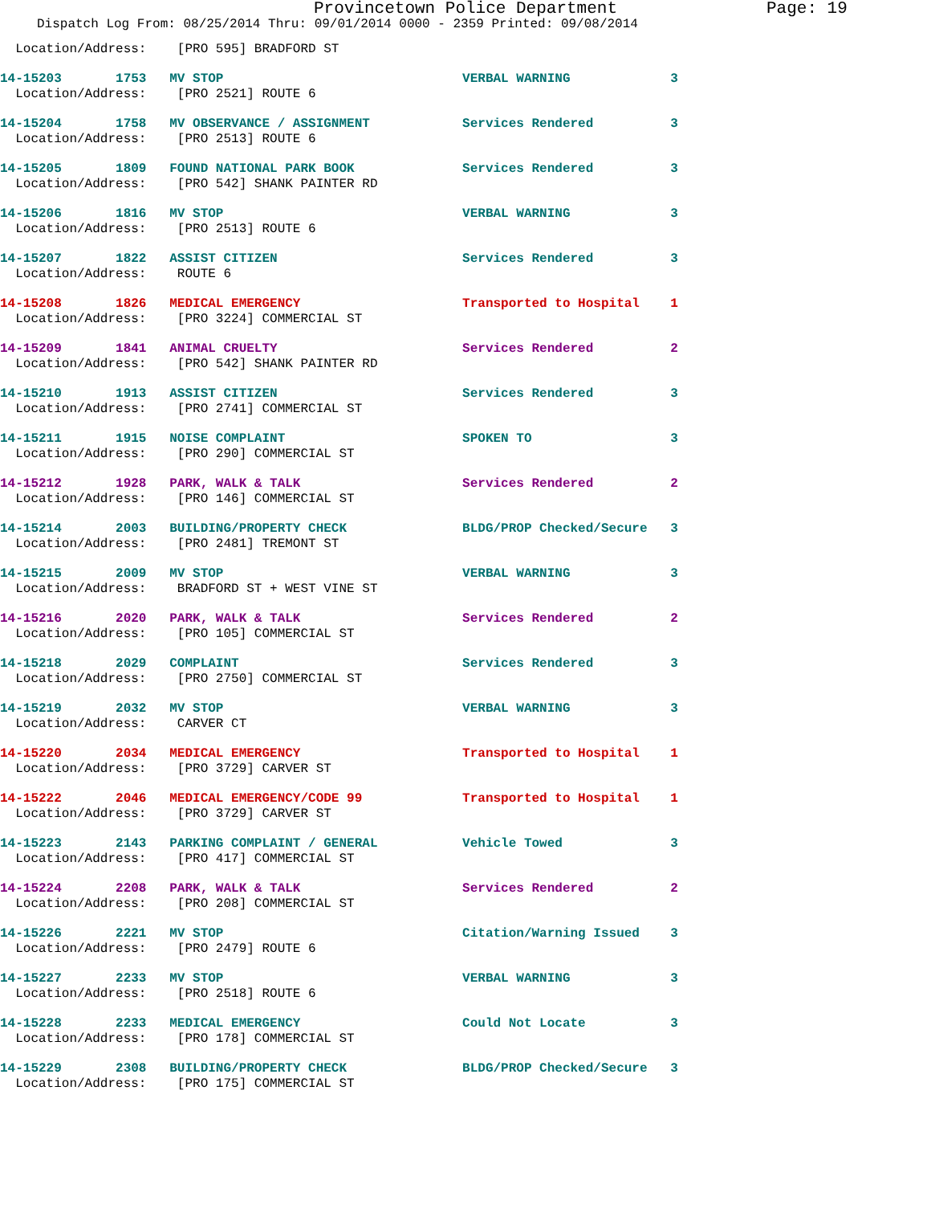Provincetown Police Department Page: 19
Dispatch Log From: 08/25/2014 Thru: 09/01/2014 0000 - 2359 Printed: 09/08/2014
  Location/Address:    [PRO 595] BRADFORD ST
14-15203       1753   MV STOP                               VERBAL WARNING             3
  Location/Address:    [PRO 2521] ROUTE 6
14-15204       1758   MV OBSERVANCE / ASSIGNMENT            Services Rendered          3
  Location/Address:    [PRO 2513] ROUTE 6
14-15205       1809   FOUND NATIONAL PARK BOOK              Services Rendered          3
  Location/Address:    [PRO 542] SHANK PAINTER RD
14-15206       1816   MV STOP                               VERBAL WARNING             3
  Location/Address:    [PRO 2513] ROUTE 6
14-15207       1822   ASSIST CITIZEN                        Services Rendered          3
  Location/Address:    ROUTE 6
14-15208       1826   MEDICAL EMERGENCY                     Transported to Hospital    1
  Location/Address:    [PRO 3224] COMMERCIAL ST
14-15209       1841   ANIMAL CRUELTY                        Services Rendered          2
  Location/Address:    [PRO 542] SHANK PAINTER RD
14-15210       1913   ASSIST CITIZEN                        Services Rendered          3
  Location/Address:    [PRO 2741] COMMERCIAL ST
14-15211       1915   NOISE COMPLAINT                       SPOKEN TO                  3
  Location/Address:    [PRO 290] COMMERCIAL ST
14-15212       1928   PARK, WALK & TALK                     Services Rendered          2
  Location/Address:    [PRO 146] COMMERCIAL ST
14-15214       2003   BUILDING/PROPERTY CHECK               BLDG/PROP Checked/Secure   3
  Location/Address:    [PRO 2481] TREMONT ST
14-15215       2009   MV STOP                               VERBAL WARNING             3
  Location/Address:    BRADFORD ST + WEST VINE ST
14-15216       2020   PARK, WALK & TALK                     Services Rendered          2
  Location/Address:    [PRO 105] COMMERCIAL ST
14-15218       2029   COMPLAINT                             Services Rendered          3
  Location/Address:    [PRO 2750] COMMERCIAL ST
14-15219       2032   MV STOP                               VERBAL WARNING             3
  Location/Address:    CARVER CT
14-15220       2034   MEDICAL EMERGENCY                     Transported to Hospital    1
  Location/Address:    [PRO 3729] CARVER ST
14-15222       2046   MEDICAL EMERGENCY/CODE 99             Transported to Hospital    1
  Location/Address:    [PRO 3729] CARVER ST
14-15223       2143   PARKING COMPLAINT / GENERAL           Vehicle Towed              3
  Location/Address:    [PRO 417] COMMERCIAL ST
14-15224       2208   PARK, WALK & TALK                     Services Rendered          2
  Location/Address:    [PRO 208] COMMERCIAL ST
14-15226       2221   MV STOP                               Citation/Warning Issued    3
  Location/Address:    [PRO 2479] ROUTE 6
14-15227       2233   MV STOP                               VERBAL WARNING             3
  Location/Address:    [PRO 2518] ROUTE 6
14-15228       2233   MEDICAL EMERGENCY                     Could Not Locate           3
  Location/Address:    [PRO 178] COMMERCIAL ST
14-15229       2308   BUILDING/PROPERTY CHECK               BLDG/PROP Checked/Secure   3
  Location/Address:    [PRO 175] COMMERCIAL ST